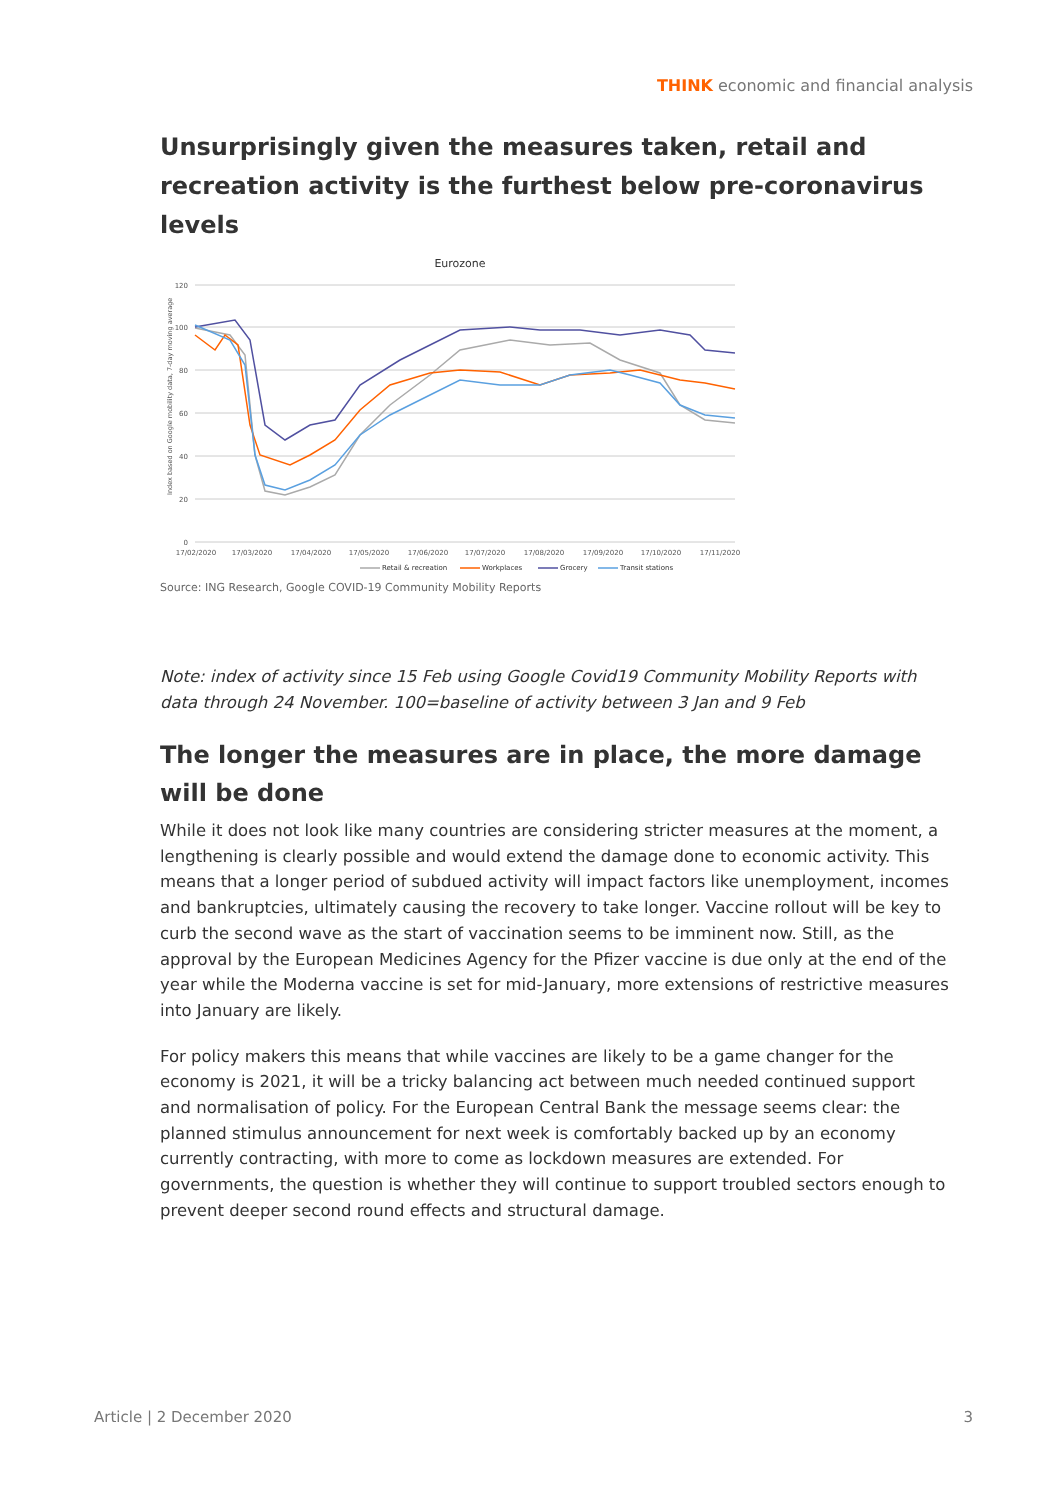THINK economic and financial analysis
Unsurprisingly given the measures taken, retail and recreation activity is the furthest below pre-coronavirus levels
Eurozone
120
100
80
60
40
20
0
Index based on Google mobility data, 7-day moving average
17/02/2020
17/03/2020
17/04/2020
17/05/2020
17/06/2020
17/07/2020
17/08/2020
17/09/2020
17/10/2020
17/11/2020
Retail & recreation
Workplaces
Grocery
Transit stations
Source: ING Research, Google COVID-19 Community Mobility Reports
Note: index of activity since 15 Feb using Google Covid19 Community Mobility Reports with data through 24 November. 100=baseline of activity between 3 Jan and 9 Feb
The longer the measures are in place, the more damage will be done
While it does not look like many countries are considering stricter measures at the moment, a lengthening is clearly possible and would extend the damage done to economic activity. This means that a longer period of subdued activity will impact factors like unemployment, incomes and bankruptcies, ultimately causing the recovery to take longer. Vaccine rollout will be key to curb the second wave as the start of vaccination seems to be imminent now. Still, as the approval by the European Medicines Agency for the Pfizer vaccine is due only at the end of the year while the Moderna vaccine is set for mid-January, more extensions of restrictive measures into January are likely.
For policy makers this means that while vaccines are likely to be a game changer for the economy is 2021, it will be a tricky balancing act between much needed continued support and normalisation of policy. For the European Central Bank the message seems clear: the planned stimulus announcement for next week is comfortably backed up by an economy currently contracting, with more to come as lockdown measures are extended. For governments, the question is whether they will continue to support troubled sectors enough to prevent deeper second round effects and structural damage.
Article | 2 December 2020 3